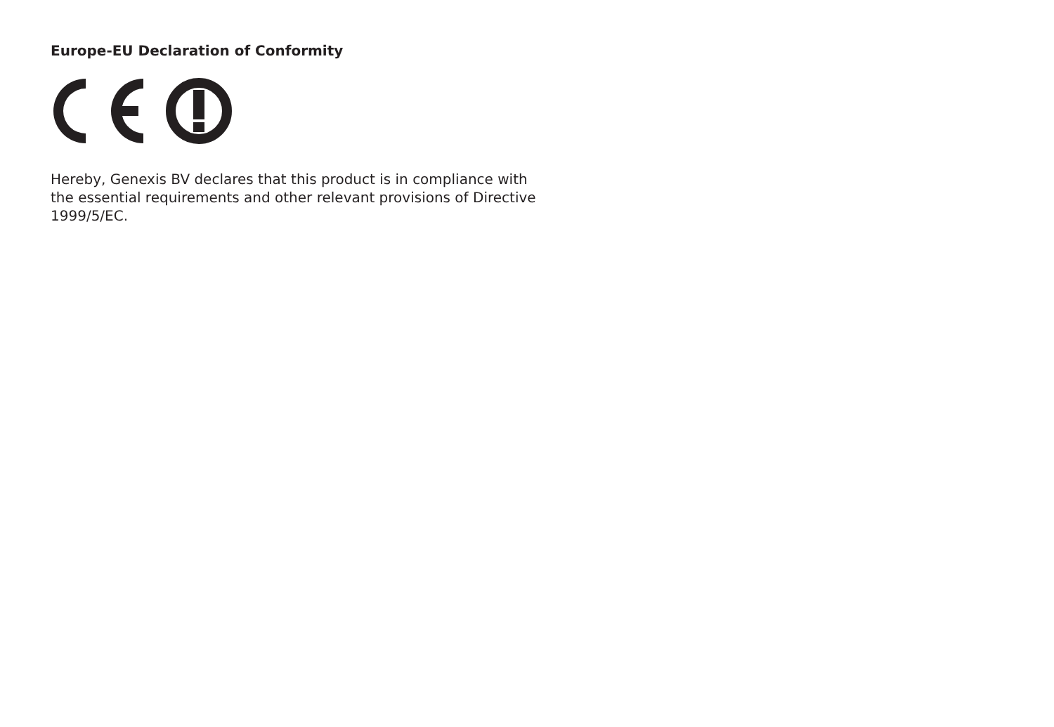Europe-EU Declaration of Conformity
Hereby, Genexis BV declares that this product is in compliance with the essential requirements and other relevant provisions of Directive 1999/5/EC.